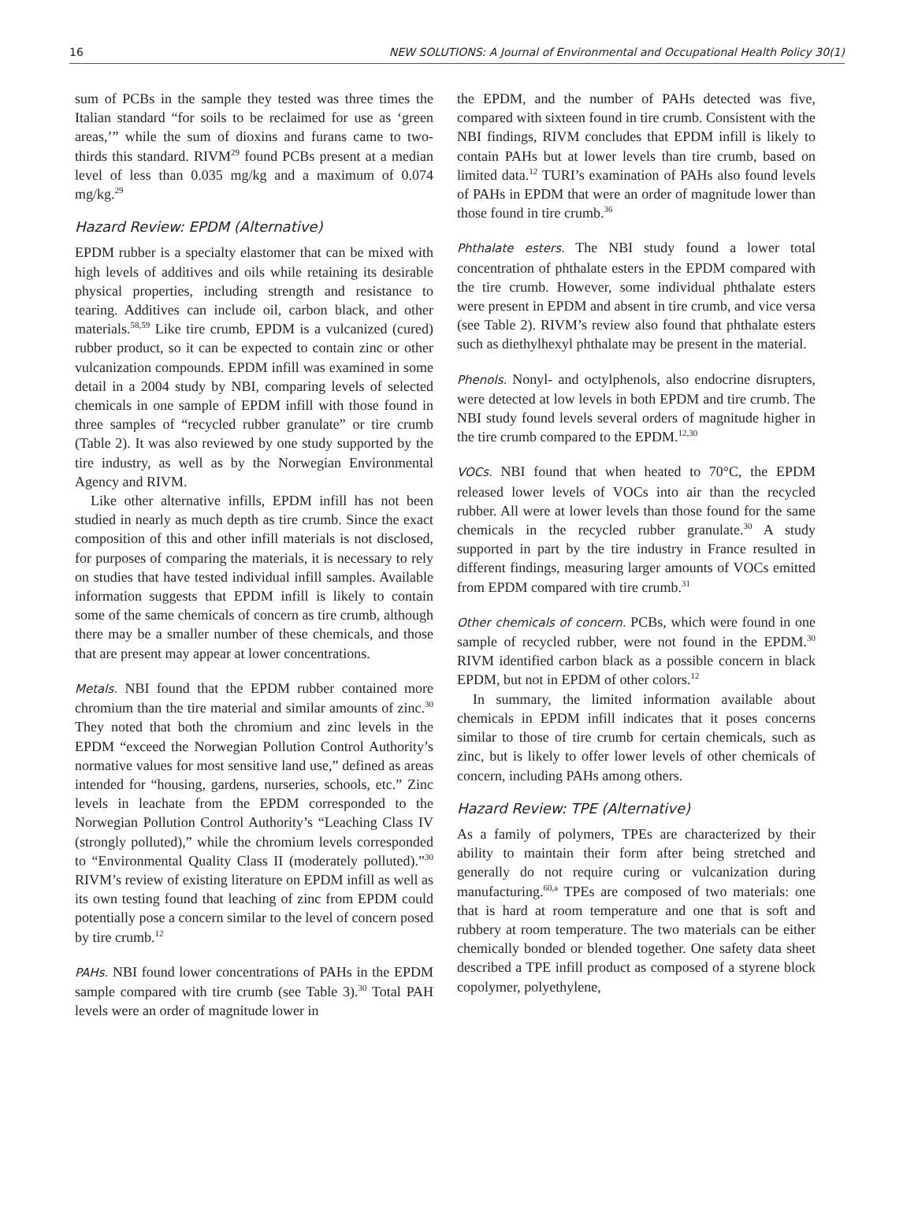16 NEW SOLUTIONS: A Journal of Environmental and Occupational Health Policy 30(1)
sum of PCBs in the sample they tested was three times the Italian standard “for soils to be reclaimed for use as ‘green areas,’” while the sum of dioxins and furans came to two-thirds this standard. RIVM<sup>29</sup> found PCBs present at a median level of less than 0.035 mg/kg and a maximum of 0.074 mg/kg.<sup>29</sup>
Hazard Review: EPDM (Alternative)
EPDM rubber is a specialty elastomer that can be mixed with high levels of additives and oils while retaining its desirable physical properties, including strength and resistance to tearing. Additives can include oil, carbon black, and other materials.<sup>58,59</sup> Like tire crumb, EPDM is a vulcanized (cured) rubber product, so it can be expected to contain zinc or other vulcanization compounds. EPDM infill was examined in some detail in a 2004 study by NBI, comparing levels of selected chemicals in one sample of EPDM infill with those found in three samples of “recycled rubber granulate” or tire crumb (Table 2). It was also reviewed by one study supported by the tire industry, as well as by the Norwegian Environmental Agency and RIVM.
Like other alternative infills, EPDM infill has not been studied in nearly as much depth as tire crumb. Since the exact composition of this and other infill materials is not disclosed, for purposes of comparing the materials, it is necessary to rely on studies that have tested individual infill samples. Available information suggests that EPDM infill is likely to contain some of the same chemicals of concern as tire crumb, although there may be a smaller number of these chemicals, and those that are present may appear at lower concentrations.
Metals. NBI found that the EPDM rubber contained more chromium than the tire material and similar amounts of zinc.<sup>30</sup> They noted that both the chromium and zinc levels in the EPDM “exceed the Norwegian Pollution Control Authority’s normative values for most sensitive land use,” defined as areas intended for “housing, gardens, nurseries, schools, etc.” Zinc levels in leachate from the EPDM corresponded to the Norwegian Pollution Control Authority’s “Leaching Class IV (strongly polluted),” while the chromium levels corresponded to “Environmental Quality Class II (moderately polluted).”<sup>30</sup> RIVM’s review of existing literature on EPDM infill as well as its own testing found that leaching of zinc from EPDM could potentially pose a concern similar to the level of concern posed by tire crumb.<sup>12</sup>
PAHs. NBI found lower concentrations of PAHs in the EPDM sample compared with tire crumb (see Table 3).<sup>30</sup> Total PAH levels were an order of magnitude lower in
the EPDM, and the number of PAHs detected was five, compared with sixteen found in tire crumb. Consistent with the NBI findings, RIVM concludes that EPDM infill is likely to contain PAHs but at lower levels than tire crumb, based on limited data.<sup>12</sup> TURI’s examination of PAHs also found levels of PAHs in EPDM that were an order of magnitude lower than those found in tire crumb.<sup>36</sup>
Phthalate esters. The NBI study found a lower total concentration of phthalate esters in the EPDM compared with the tire crumb. However, some individual phthalate esters were present in EPDM and absent in tire crumb, and vice versa (see Table 2). RIVM’s review also found that phthalate esters such as diethylhexyl phthalate may be present in the material.
Phenols. Nonyl- and octylphenols, also endocrine disrupters, were detected at low levels in both EPDM and tire crumb. The NBI study found levels several orders of magnitude higher in the tire crumb compared to the EPDM.<sup>12,30</sup>
VOCs. NBI found that when heated to 70°C, the EPDM released lower levels of VOCs into air than the recycled rubber. All were at lower levels than those found for the same chemicals in the recycled rubber granulate.<sup>30</sup> A study supported in part by the tire industry in France resulted in different findings, measuring larger amounts of VOCs emitted from EPDM compared with tire crumb.<sup>31</sup>
Other chemicals of concern. PCBs, which were found in one sample of recycled rubber, were not found in the EPDM.<sup>30</sup> RIVM identified carbon black as a possible concern in black EPDM, but not in EPDM of other colors.<sup>12</sup>
In summary, the limited information available about chemicals in EPDM infill indicates that it poses concerns similar to those of tire crumb for certain chemicals, such as zinc, but is likely to offer lower levels of other chemicals of concern, including PAHs among others.
Hazard Review: TPE (Alternative)
As a family of polymers, TPEs are characterized by their ability to maintain their form after being stretched and generally do not require curing or vulcanization during manufacturing.<sup>60,a</sup> TPEs are composed of two materials: one that is hard at room temperature and one that is soft and rubbery at room temperature. The two materials can be either chemically bonded or blended together. One safety data sheet described a TPE infill product as composed of a styrene block copolymer, polyethylene,